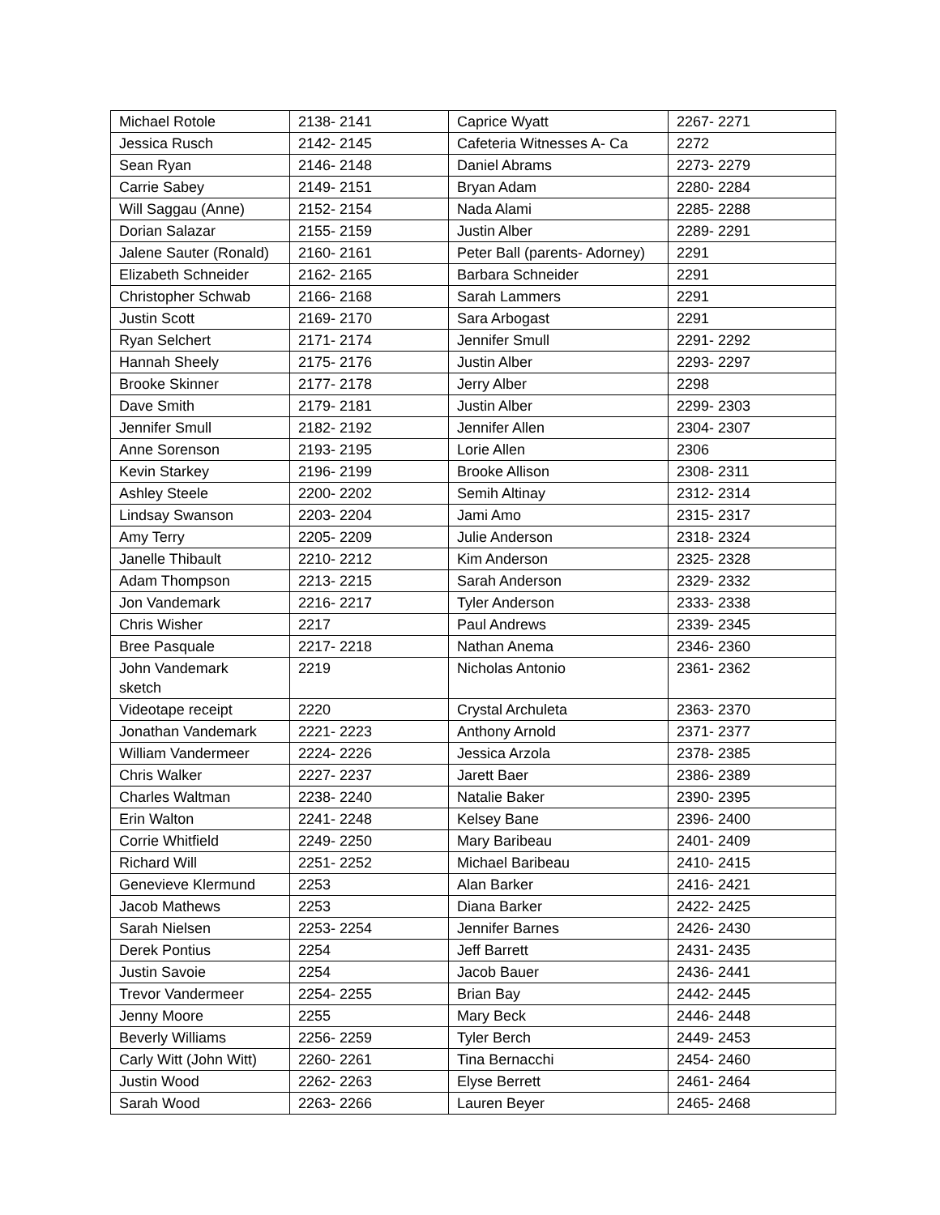| Michael Rotole | 2138- 2141 | Caprice Wyatt | 2267- 2271 |
| Jessica Rusch | 2142- 2145 | Cafeteria Witnesses A- Ca | 2272 |
| Sean Ryan | 2146- 2148 | Daniel Abrams | 2273- 2279 |
| Carrie Sabey | 2149- 2151 | Bryan Adam | 2280- 2284 |
| Will Saggau (Anne) | 2152- 2154 | Nada Alami | 2285- 2288 |
| Dorian Salazar | 2155- 2159 | Justin Alber | 2289- 2291 |
| Jalene Sauter (Ronald) | 2160- 2161 | Peter Ball (parents- Adorney) | 2291 |
| Elizabeth Schneider | 2162- 2165 | Barbara Schneider | 2291 |
| Christopher Schwab | 2166- 2168 | Sarah Lammers | 2291 |
| Justin Scott | 2169- 2170 | Sara Arbogast | 2291 |
| Ryan Selchert | 2171- 2174 | Jennifer Smull | 2291- 2292 |
| Hannah Sheely | 2175- 2176 | Justin Alber | 2293- 2297 |
| Brooke Skinner | 2177- 2178 | Jerry Alber | 2298 |
| Dave Smith | 2179- 2181 | Justin Alber | 2299- 2303 |
| Jennifer Smull | 2182- 2192 | Jennifer Allen | 2304- 2307 |
| Anne Sorenson | 2193- 2195 | Lorie Allen | 2306 |
| Kevin Starkey | 2196- 2199 | Brooke Allison | 2308- 2311 |
| Ashley Steele | 2200- 2202 | Semih Altinay | 2312- 2314 |
| Lindsay Swanson | 2203- 2204 | Jami Amo | 2315- 2317 |
| Amy Terry | 2205- 2209 | Julie Anderson | 2318- 2324 |
| Janelle Thibault | 2210- 2212 | Kim Anderson | 2325- 2328 |
| Adam Thompson | 2213- 2215 | Sarah Anderson | 2329- 2332 |
| Jon Vandemark | 2216- 2217 | Tyler Anderson | 2333- 2338 |
| Chris Wisher | 2217 | Paul Andrews | 2339- 2345 |
| Bree Pasquale | 2217- 2218 | Nathan Anema | 2346- 2360 |
| John Vandemark sketch | 2219 | Nicholas Antonio | 2361- 2362 |
| Videotape receipt | 2220 | Crystal Archuleta | 2363- 2370 |
| Jonathan Vandemark | 2221- 2223 | Anthony Arnold | 2371- 2377 |
| William Vandermeer | 2224- 2226 | Jessica Arzola | 2378- 2385 |
| Chris Walker | 2227- 2237 | Jarett Baer | 2386- 2389 |
| Charles Waltman | 2238- 2240 | Natalie Baker | 2390- 2395 |
| Erin Walton | 2241- 2248 | Kelsey Bane | 2396- 2400 |
| Corrie Whitfield | 2249- 2250 | Mary Baribeau | 2401- 2409 |
| Richard Will | 2251- 2252 | Michael Baribeau | 2410- 2415 |
| Genevieve Klermund | 2253 | Alan Barker | 2416- 2421 |
| Jacob Mathews | 2253 | Diana Barker | 2422- 2425 |
| Sarah Nielsen | 2253- 2254 | Jennifer Barnes | 2426- 2430 |
| Derek Pontius | 2254 | Jeff Barrett | 2431- 2435 |
| Justin Savoie | 2254 | Jacob Bauer | 2436- 2441 |
| Trevor Vandermeer | 2254- 2255 | Brian Bay | 2442- 2445 |
| Jenny Moore | 2255 | Mary Beck | 2446- 2448 |
| Beverly Williams | 2256- 2259 | Tyler Berch | 2449- 2453 |
| Carly Witt (John Witt) | 2260- 2261 | Tina Bernacchi | 2454- 2460 |
| Justin Wood | 2262- 2263 | Elyse Berrett | 2461- 2464 |
| Sarah Wood | 2263- 2266 | Lauren Beyer | 2465- 2468 |